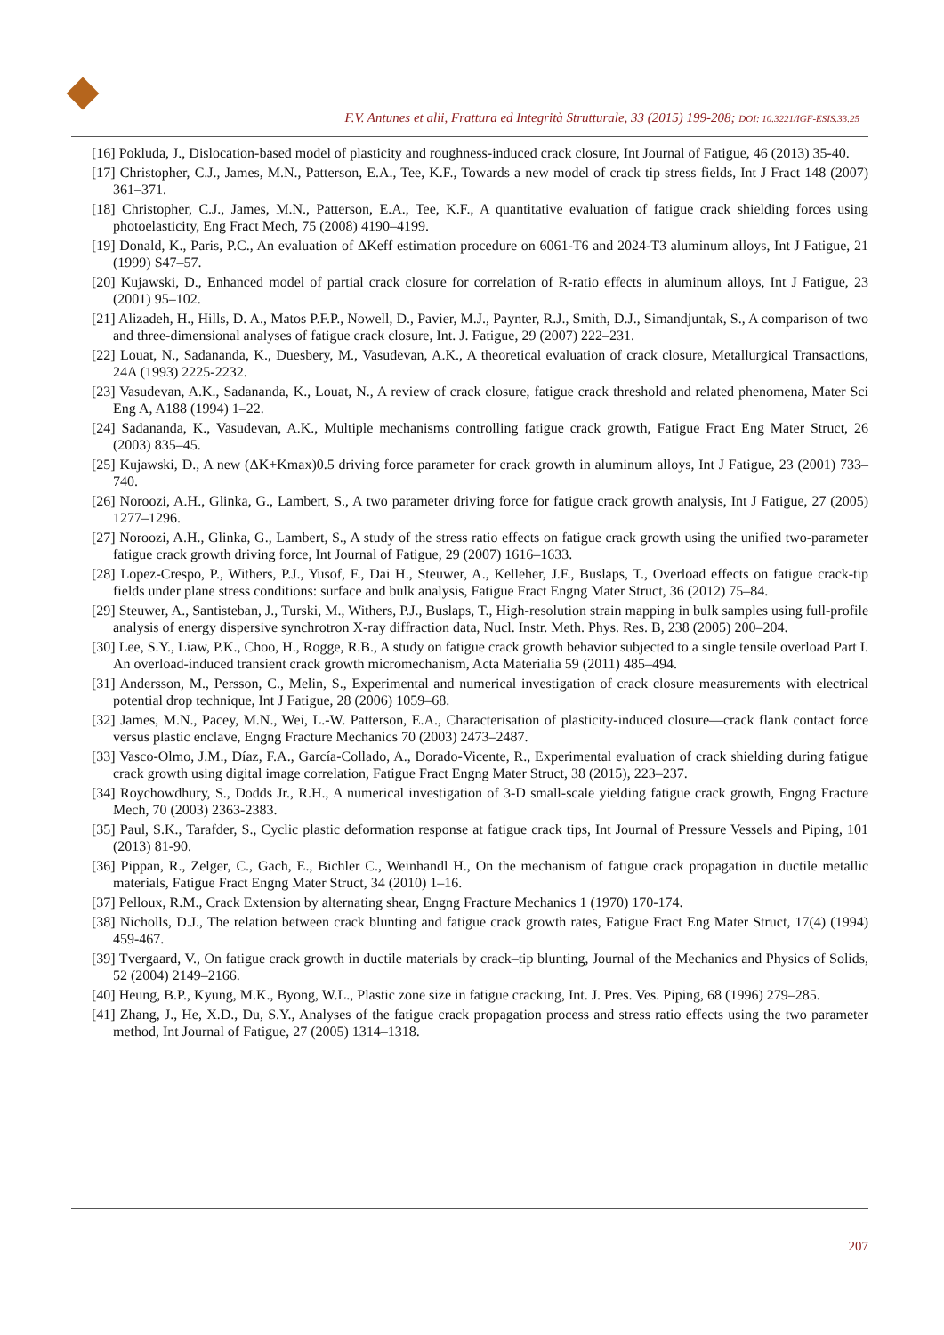F.V. Antunes et alii, Frattura ed Integrità Strutturale, 33 (2015) 199-208; DOI: 10.3221/IGF-ESIS.33.25
[16] Pokluda, J., Dislocation-based model of plasticity and roughness-induced crack closure, Int Journal of Fatigue, 46 (2013) 35-40.
[17] Christopher, C.J., James, M.N., Patterson, E.A., Tee, K.F., Towards a new model of crack tip stress fields, Int J Fract 148 (2007) 361–371.
[18] Christopher, C.J., James, M.N., Patterson, E.A., Tee, K.F., A quantitative evaluation of fatigue crack shielding forces using photoelasticity, Eng Fract Mech, 75 (2008) 4190–4199.
[19] Donald, K., Paris, P.C., An evaluation of ΔKeff estimation procedure on 6061-T6 and 2024-T3 aluminum alloys, Int J Fatigue, 21 (1999) S47–57.
[20] Kujawski, D., Enhanced model of partial crack closure for correlation of R-ratio effects in aluminum alloys, Int J Fatigue, 23 (2001) 95–102.
[21] Alizadeh, H., Hills, D. A., Matos P.F.P., Nowell, D., Pavier, M.J., Paynter, R.J., Smith, D.J., Simandjuntak, S., A comparison of two and three-dimensional analyses of fatigue crack closure, Int. J. Fatigue, 29 (2007) 222–231.
[22] Louat, N., Sadananda, K., Duesbery, M., Vasudevan, A.K., A theoretical evaluation of crack closure, Metallurgical Transactions, 24A (1993) 2225-2232.
[23] Vasudevan, A.K., Sadananda, K., Louat, N., A review of crack closure, fatigue crack threshold and related phenomena, Mater Sci Eng A, A188 (1994) 1–22.
[24] Sadananda, K., Vasudevan, A.K., Multiple mechanisms controlling fatigue crack growth, Fatigue Fract Eng Mater Struct, 26 (2003) 835–45.
[25] Kujawski, D., A new (ΔK+Kmax)0.5 driving force parameter for crack growth in aluminum alloys, Int J Fatigue, 23 (2001) 733–740.
[26] Noroozi, A.H., Glinka, G., Lambert, S., A two parameter driving force for fatigue crack growth analysis, Int J Fatigue, 27 (2005) 1277–1296.
[27] Noroozi, A.H., Glinka, G., Lambert, S., A study of the stress ratio effects on fatigue crack growth using the unified two-parameter fatigue crack growth driving force, Int Journal of Fatigue, 29 (2007) 1616–1633.
[28] Lopez-Crespo, P., Withers, P.J., Yusof, F., Dai H., Steuwer, A., Kelleher, J.F., Buslaps, T., Overload effects on fatigue crack-tip fields under plane stress conditions: surface and bulk analysis, Fatigue Fract Engng Mater Struct, 36 (2012) 75–84.
[29] Steuwer, A., Santisteban, J., Turski, M., Withers, P.J., Buslaps, T., High-resolution strain mapping in bulk samples using full-profile analysis of energy dispersive synchrotron X-ray diffraction data, Nucl. Instr. Meth. Phys. Res. B, 238 (2005) 200–204.
[30] Lee, S.Y., Liaw, P.K., Choo, H., Rogge, R.B., A study on fatigue crack growth behavior subjected to a single tensile overload Part I. An overload-induced transient crack growth micromechanism, Acta Materialia 59 (2011) 485–494.
[31] Andersson, M., Persson, C., Melin, S., Experimental and numerical investigation of crack closure measurements with electrical potential drop technique, Int J Fatigue, 28 (2006) 1059–68.
[32] James, M.N., Pacey, M.N., Wei, L.-W. Patterson, E.A., Characterisation of plasticity-induced closure—crack flank contact force versus plastic enclave, Engng Fracture Mechanics 70 (2003) 2473–2487.
[33] Vasco-Olmo, J.M., Díaz, F.A., García-Collado, A., Dorado-Vicente, R., Experimental evaluation of crack shielding during fatigue crack growth using digital image correlation, Fatigue Fract Engng Mater Struct, 38 (2015), 223–237.
[34] Roychowdhury, S., Dodds Jr., R.H., A numerical investigation of 3-D small-scale yielding fatigue crack growth, Engng Fracture Mech, 70 (2003) 2363-2383.
[35] Paul, S.K., Tarafder, S., Cyclic plastic deformation response at fatigue crack tips, Int Journal of Pressure Vessels and Piping, 101 (2013) 81-90.
[36] Pippan, R., Zelger, C., Gach, E., Bichler C., Weinhandl H., On the mechanism of fatigue crack propagation in ductile metallic materials, Fatigue Fract Engng Mater Struct, 34 (2010) 1–16.
[37] Pelloux, R.M., Crack Extension by alternating shear, Engng Fracture Mechanics 1 (1970) 170-174.
[38] Nicholls, D.J., The relation between crack blunting and fatigue crack growth rates, Fatigue Fract Eng Mater Struct, 17(4) (1994) 459-467.
[39] Tvergaard, V., On fatigue crack growth in ductile materials by crack–tip blunting, Journal of the Mechanics and Physics of Solids, 52 (2004) 2149–2166.
[40] Heung, B.P., Kyung, M.K., Byong, W.L., Plastic zone size in fatigue cracking, Int. J. Pres. Ves. Piping, 68 (1996) 279–285.
[41] Zhang, J., He, X.D., Du, S.Y., Analyses of the fatigue crack propagation process and stress ratio effects using the two parameter method, Int Journal of Fatigue, 27 (2005) 1314–1318.
207